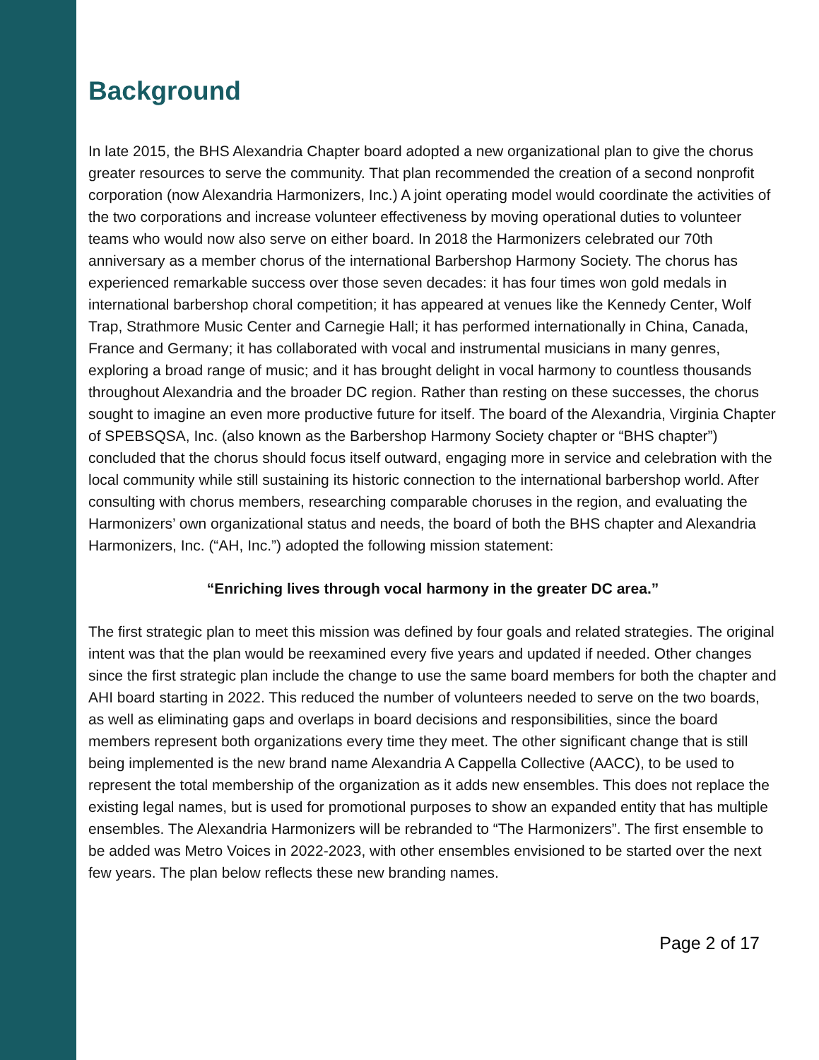Background
In late 2015, the BHS Alexandria Chapter board adopted a new organizational plan to give the chorus greater resources to serve the community. That plan recommended the creation of a second nonprofit corporation (now Alexandria Harmonizers, Inc.) A joint operating model would coordinate the activities of the two corporations and increase volunteer effectiveness by moving operational duties to volunteer teams who would now also serve on either board. In 2018 the Harmonizers celebrated our 70th anniversary as a member chorus of the international Barbershop Harmony Society. The chorus has experienced remarkable success over those seven decades: it has four times won gold medals in international barbershop choral competition; it has appeared at venues like the Kennedy Center, Wolf Trap, Strathmore Music Center and Carnegie Hall; it has performed internationally in China, Canada, France and Germany; it has collaborated with vocal and instrumental musicians in many genres, exploring a broad range of music; and it has brought delight in vocal harmony to countless thousands throughout Alexandria and the broader DC region. Rather than resting on these successes, the chorus sought to imagine an even more productive future for itself. The board of the Alexandria, Virginia Chapter of SPEBSQSA, Inc. (also known as the Barbershop Harmony Society chapter or “BHS chapter”) concluded that the chorus should focus itself outward, engaging more in service and celebration with the local community while still sustaining its historic connection to the international barbershop world. After consulting with chorus members, researching comparable choruses in the region, and evaluating the Harmonizers’ own organizational status and needs, the board of both the BHS chapter and Alexandria Harmonizers, Inc. (“AH, Inc.”) adopted the following mission statement:
“Enriching lives through vocal harmony in the greater DC area.”
The first strategic plan to meet this mission was defined by four goals and related strategies. The original intent was that the plan would be reexamined every five years and updated if needed. Other changes since the first strategic plan include the change to use the same board members for both the chapter and AHI board starting in 2022. This reduced the number of volunteers needed to serve on the two boards, as well as eliminating gaps and overlaps in board decisions and responsibilities, since the board members represent both organizations every time they meet. The other significant change that is still being implemented is the new brand name Alexandria A Cappella Collective (AACC), to be used to represent the total membership of the organization as it adds new ensembles. This does not replace the existing legal names, but is used for promotional purposes to show an expanded entity that has multiple ensembles. The Alexandria Harmonizers will be rebranded to “The Harmonizers”. The first ensemble to be added was Metro Voices in 2022-2023, with other ensembles envisioned to be started over the next few years. The plan below reflects these new branding names.
Page 2 of 17